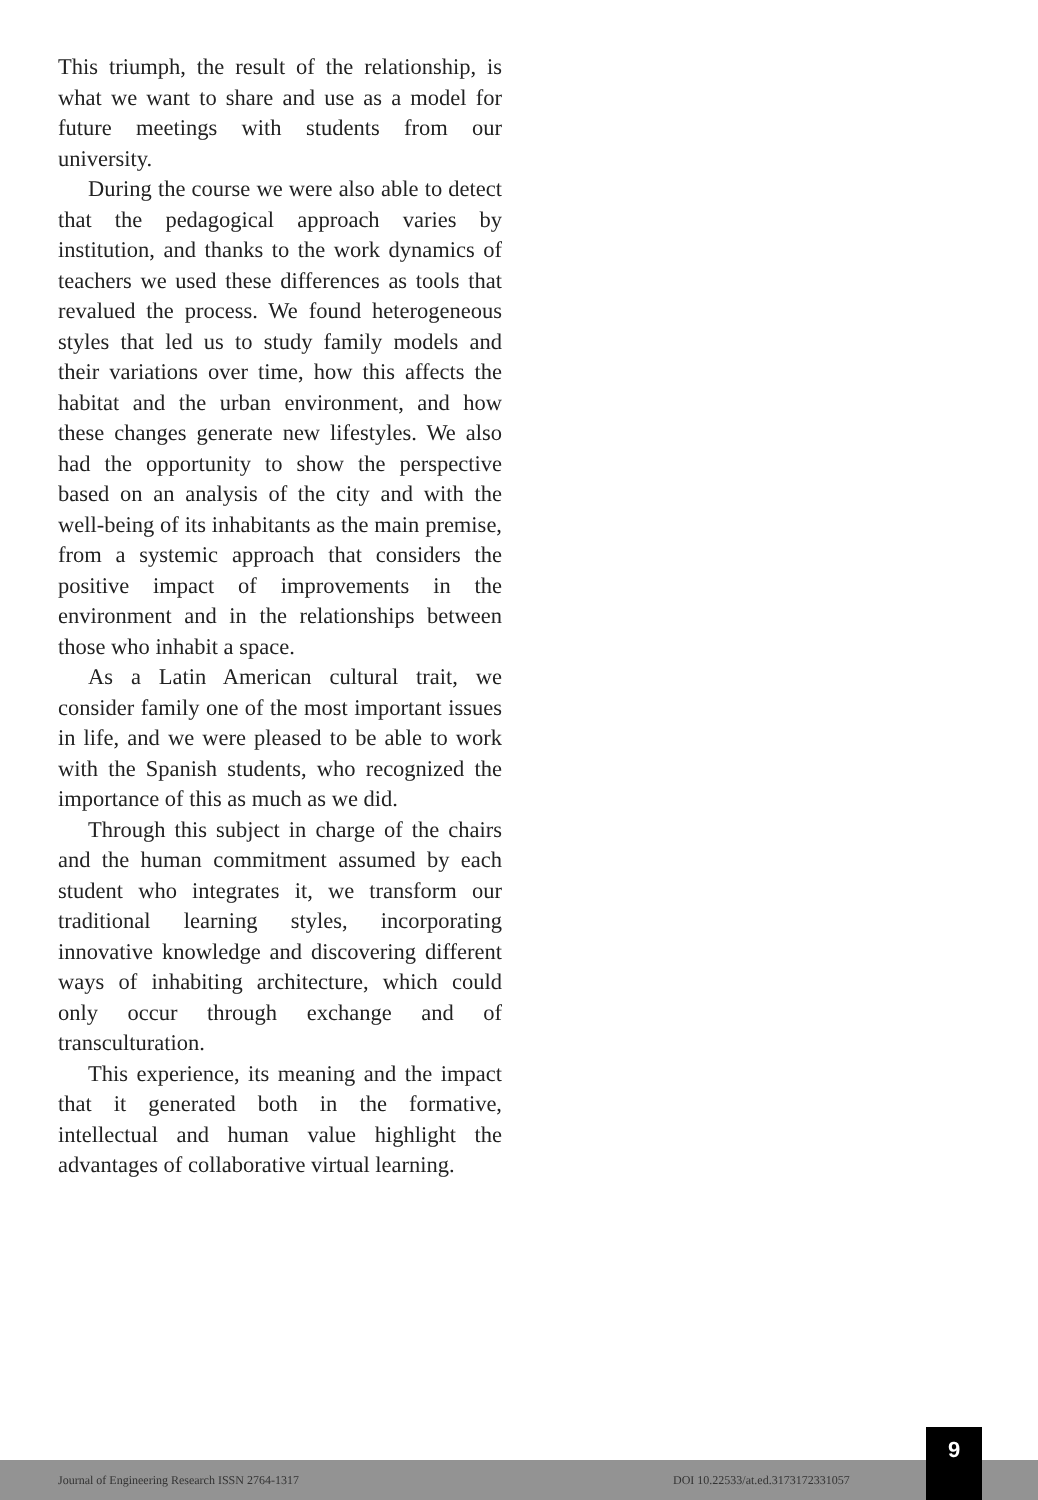This triumph, the result of the relationship, is what we want to share and use as a model for future meetings with students from our university.
During the course we were also able to detect that the pedagogical approach varies by institution, and thanks to the work dynamics of teachers we used these differences as tools that revalued the process. We found heterogeneous styles that led us to study family models and their variations over time, how this affects the habitat and the urban environment, and how these changes generate new lifestyles. We also had the opportunity to show the perspective based on an analysis of the city and with the well-being of its inhabitants as the main premise, from a systemic approach that considers the positive impact of improvements in the environment and in the relationships between those who inhabit a space.
As a Latin American cultural trait, we consider family one of the most important issues in life, and we were pleased to be able to work with the Spanish students, who recognized the importance of this as much as we did.
Through this subject in charge of the chairs and the human commitment assumed by each student who integrates it, we transform our traditional learning styles, incorporating innovative knowledge and discovering different ways of inhabiting architecture, which could only occur through exchange and of transculturation.
This experience, its meaning and the impact that it generated both in the formative, intellectual and human value highlight the advantages of collaborative virtual learning.
Journal of Engineering Research ISSN 2764-1317 DOI 10.22533/at.ed.3173172331057
9